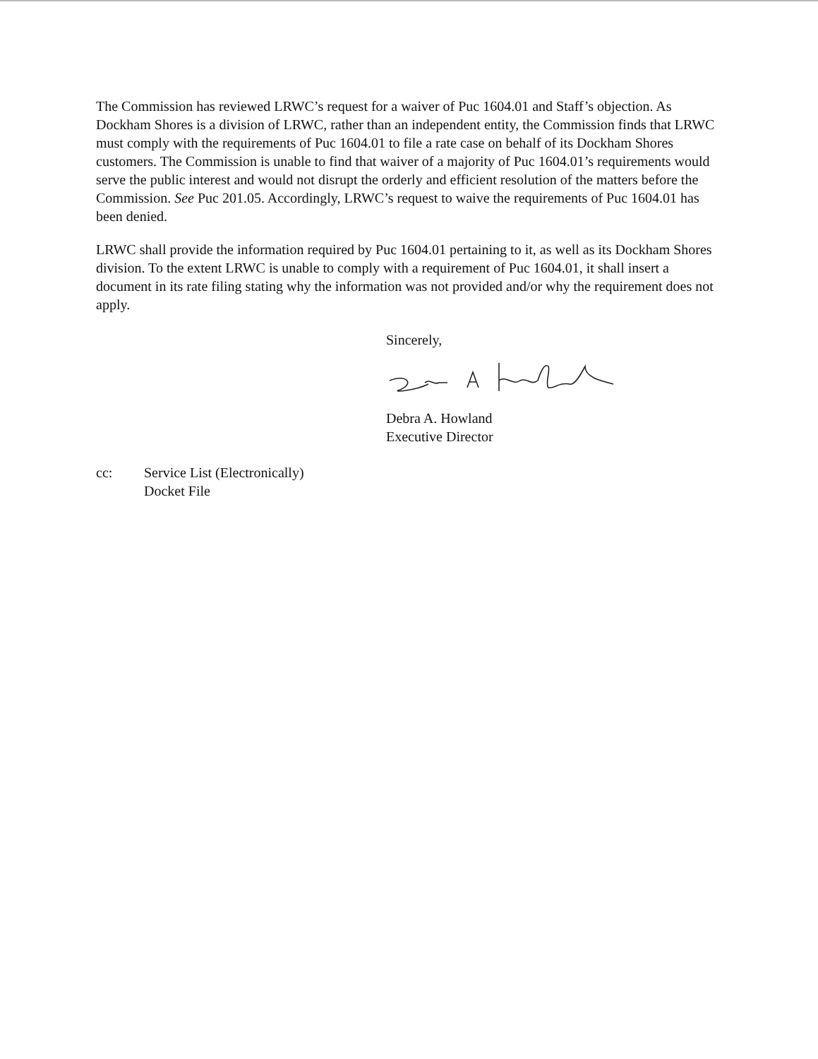The Commission has reviewed LRWC’s request for a waiver of Puc 1604.01 and Staff’s objection. As Dockham Shores is a division of LRWC, rather than an independent entity, the Commission finds that LRWC must comply with the requirements of Puc 1604.01 to file a rate case on behalf of its Dockham Shores customers. The Commission is unable to find that waiver of a majority of Puc 1604.01’s requirements would serve the public interest and would not disrupt the orderly and efficient resolution of the matters before the Commission. See Puc 201.05. Accordingly, LRWC’s request to waive the requirements of Puc 1604.01 has been denied.
LRWC shall provide the information required by Puc 1604.01 pertaining to it, as well as its Dockham Shores division. To the extent LRWC is unable to comply with a requirement of Puc 1604.01, it shall insert a document in its rate filing stating why the information was not provided and/or why the requirement does not apply.
Sincerely,
Debra A. Howland
Executive Director
cc: Service List (Electronically)
Docket File